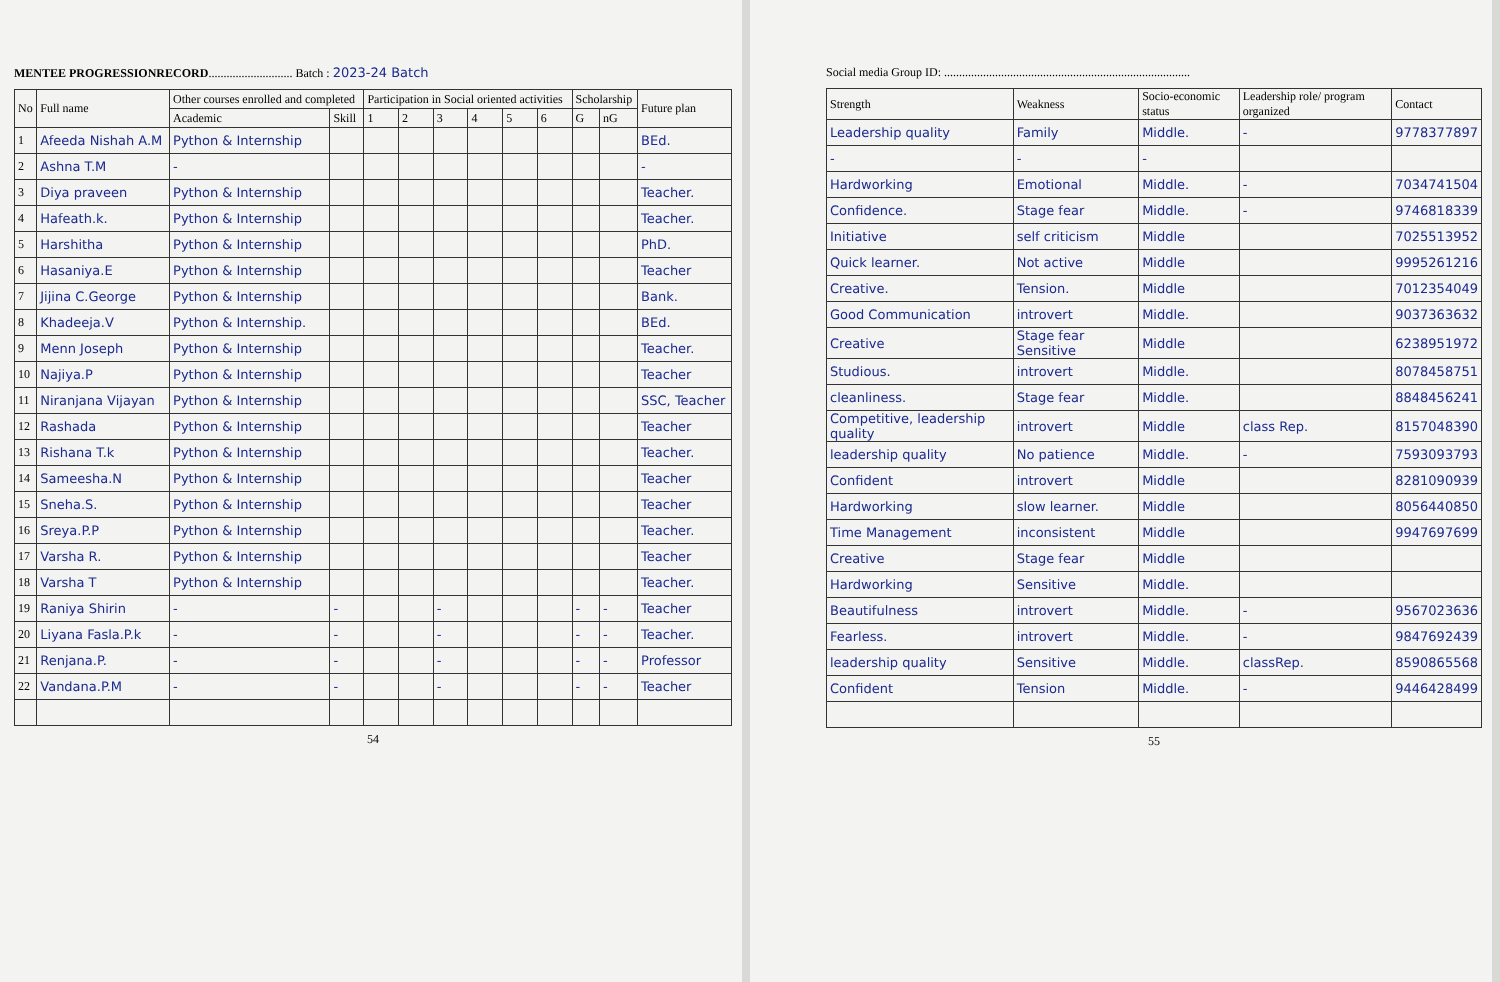MENTEE PROGRESSIONRECORD............................ Batch : 2023-24 Batch
| No | Full name | Other courses enrolled and completed | | Participation in Social oriented activities | | | | | | Scholarship | | Future plan |
| --- | --- | --- | --- | --- | --- | --- | --- | --- | --- | --- | --- | --- |
| | | Academic | Skill | 1 | 2 | 3 | 4 | 5 | 6 | G | nG | |
| 1 | Afeeda Nishah A.M | Python & Internship | | | | | | | | | | BEd. |
| 2 | Ashna T.M | - | | | | | | | | | | - |
| 3 | Diya praveen | Python & Internship | | | | | | | | | | Teacher. |
| 4 | Hafeath.k. | Python & Internship | | | | | | | | | | Teacher. |
| 5 | Harshitha | Python & Internship | | | | | | | | | | PhD. |
| 6 | Hasaniya.E | Python & Internship | | | | | | | | | | Teacher |
| 7 | Jijina C.George | Python & Internship | | | | | | | | | | Bank. |
| 8 | Khadeeja.V | Python & Internship. | | | | | | | | | | BEd. |
| 9 | Menn Joseph | Python & Internship | | | | | | | | | | Teacher. |
| 10 | Najiya.P | Python & Internship | | | | | | | | | | Teacher |
| 11 | Niranjana Vijayan | Python & Internship | | | | | | | | | | SSC, Teacher |
| 12 | Rashada | Python & Internship | | | | | | | | | | Teacher |
| 13 | Rishana T.k | Python & Internship | | | | | | | | | | Teacher. |
| 14 | Sameesha.N | Python & Internship | | | | | | | | | | Teacher |
| 15 | Sneha.S. | Python & Internship | | | | | | | | | | Teacher |
| 16 | Sreya.P.P | Python & Internship | | | | | | | | | | Teacher. |
| 17 | Varsha R. | Python & Internship | | | | | | | | | | Teacher |
| 18 | Varsha T | Python & Internship | | | | | | | | | | Teacher. |
| 19 | Raniya Shirin | - | - | | | - | | | | - | - | Teacher |
| 20 | Liyana Fasla.P.k | - | - | | | - | | | | - | - | Teacher. |
| 21 | Renjana.P. | - | - | | | - | | | | - | - | Professor |
| 22 | Vandana.P.M | - | - | | | - | | | | - | - | Teacher |
54
Social media Group ID: ..................................................................................
| Strength | Weakness | Socio-economic status | Leadership role/ program organized | Contact |
| --- | --- | --- | --- | --- |
| Leadership quality | Family | Middle. | - | 9778377897 |
| - | - | - | | |
| Hardworking | Emotional | Middle. | - | 7034741504 |
| Confidence. | Stage fear | Middle. | - | 9746818339 |
| Initiative | self criticism | Middle | | 7025513952 |
| Quick learner. | Not active | Middle | | 9995261216 |
| Creative. | Tension. | Middle | | 7012354049 |
| Good Communication | introvert | Middle. | | 9037363632 |
| Creative | Stage fear Sensitive | Middle | | 6238951972 |
| Studious. | introvert | Middle. | | 8078458751 |
| cleanliness. | Stage fear | Middle. | | 8848456241 |
| Competitive, leadership quality | introvert | Middle | class Rep. | 8157048390 |
| leadership quality | No patience | Middle. | - | 7593093793 |
| Confident | introvert | Middle | | 8281090939 |
| Hardworking | slow learner. | Middle | | 8056440850 |
| Time Management | inconsistent | Middle | | 9947697699 |
| Creative | Stage fear | Middle | | |
| Hardworking | Sensitive | Middle. | | |
| Beautifulness | introvert | Middle. | - | 9567023636 |
| Fearless. | introvert | Middle. | - | 9847692439 |
| leadership quality | Sensitive | Middle. | classRep. | 8590865568 |
| Confident | Tension | Middle. | - | 9446428499 |
55